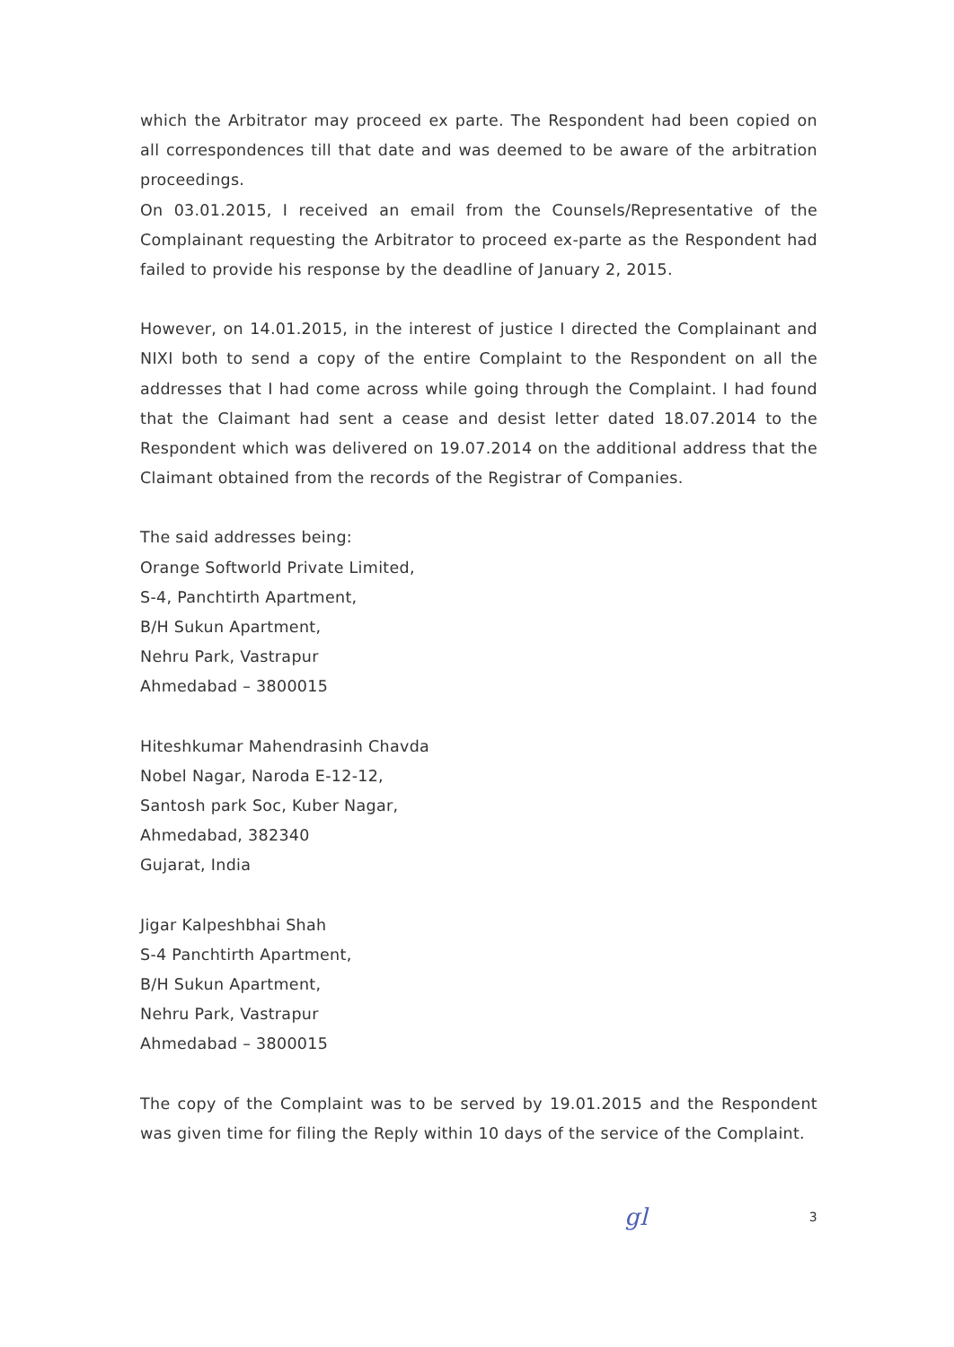which the Arbitrator may proceed ex parte. The Respondent had been copied on all correspondences till that date and was deemed to be aware of the arbitration proceedings.
On 03.01.2015, I received an email from the Counsels/Representative of the Complainant requesting the Arbitrator to proceed ex-parte as the Respondent had failed to provide his response by the deadline of January 2, 2015.
However, on 14.01.2015, in the interest of justice I directed the Complainant and NIXI both to send a copy of the entire Complaint to the Respondent on all the addresses that I had come across while going through the Complaint. I had found that the Claimant had sent a cease and desist letter dated 18.07.2014 to the Respondent which was delivered on 19.07.2014 on the additional address that the Claimant obtained from the records of the Registrar of Companies.
The said addresses being:
Orange Softworld Private Limited,
S-4, Panchtirth Apartment,
B/H Sukun Apartment,
Nehru Park, Vastrapur
Ahmedabad – 3800015
Hiteshkumar Mahendrasinh Chavda
Nobel Nagar, Naroda E-12-12,
Santosh park Soc, Kuber Nagar,
Ahmedabad, 382340
Gujarat, India
Jigar Kalpeshbhai Shah
S-4 Panchtirth Apartment,
B/H Sukun Apartment,
Nehru Park, Vastrapur
Ahmedabad – 3800015
The copy of the Complaint was to be served by 19.01.2015 and the Respondent was given time for filing the Reply within 10 days of the service of the Complaint.
gl 3